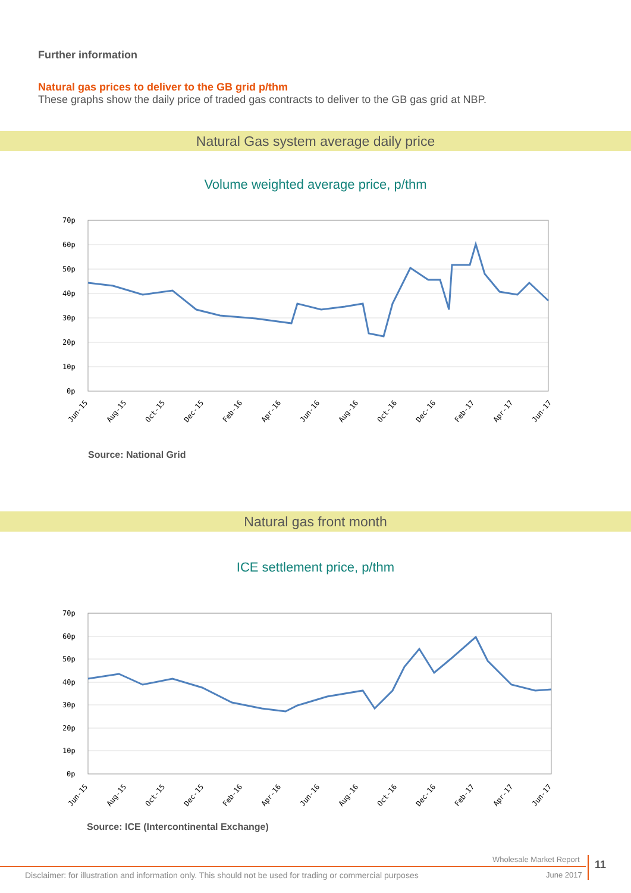Further information
Natural gas prices to deliver to the GB grid p/thm
These graphs show the daily price of traded gas contracts to deliver to the GB gas grid at NBP.
Natural Gas system average daily price
Volume weighted average price, p/thm
70p
60p
50p
40p
30p
20p
10p
0p
Jun-15
Aug-15
Oct-15
Dec-15
Feb-16
Apr-16
Jun-16
Aug-16
Oct-16
Dec-16
Feb-17
Apr-17
Jun-17
Source: National Grid
Natural gas front month
ICE settlement price, p/thm
70p
60p
50p
40p
30p
20p
10p
0p
Jun-15
Aug-15
Oct-15
Dec-15
Feb-16
Apr-16
Jun-16
Aug-16
Oct-16
Dec-16
Feb-17
Apr-17
Jun-17
Source: ICE (Intercontinental Exchange)
Wholesale Market Report 11
Disclaimer: for illustration and information only. This should not be used for trading or commercial purposes
June 2017